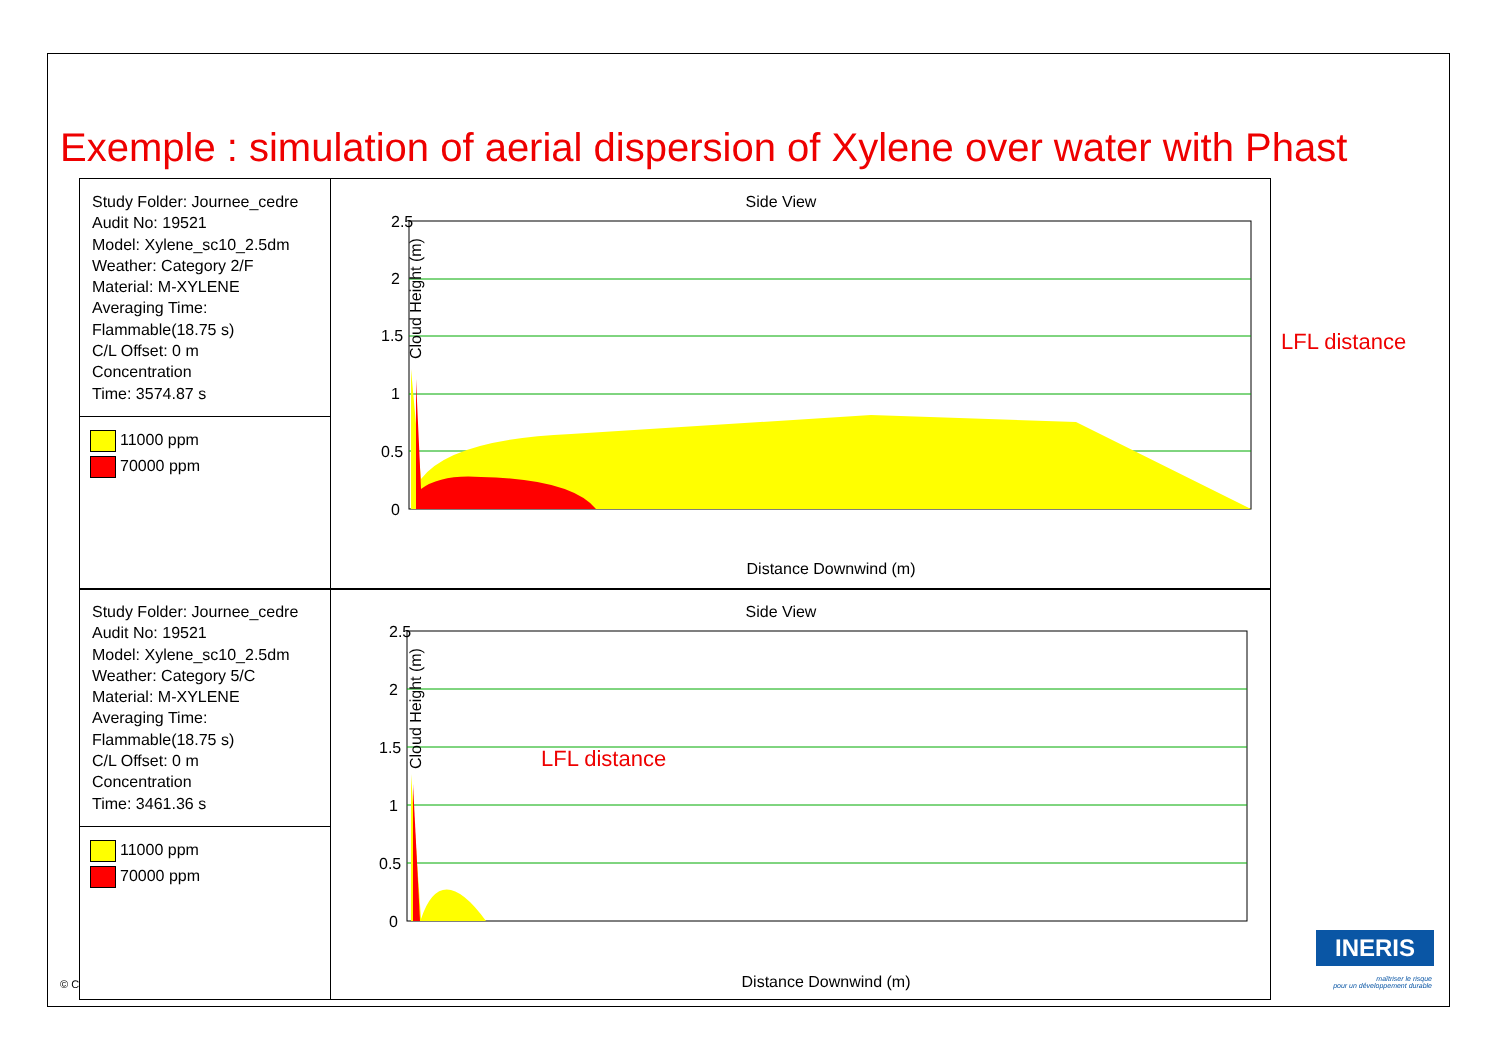Exemple : simulation of aerial dispersion of Xylene over water with Phast
Study Folder: Journee_cedre
Audit No: 19521
Model: Xylene_sc10_2.5dm
Weather: Category 2/F
Material: M-XYLENE
Averaging Time:
Flammable(18.75 s)
C/L Offset: 0 m
Concentration
Time: 3574.87 s
11000 ppm
70000 ppm
Side View
2.5
2
1.5
1
0.5
0
Cloud Height (m)
Distance Downwind (m)
LFL distance
Study Folder: Journee_cedre
Audit No: 19521
Model: Xylene_sc10_2.5dm
Weather: Category 5/C
Material: M-XYLENE
Averaging Time:
Flammable(18.75 s)
C/L Offset: 0 m
Concentration
Time: 3461.36 s
11000 ppm
70000 ppm
Side View
2.5
2
1.5
1
0.5
0
Cloud Height (m)
Distance Downwind (m)
LFL distance
© C
INERIS
maîtriser le risque
pour un développement durable